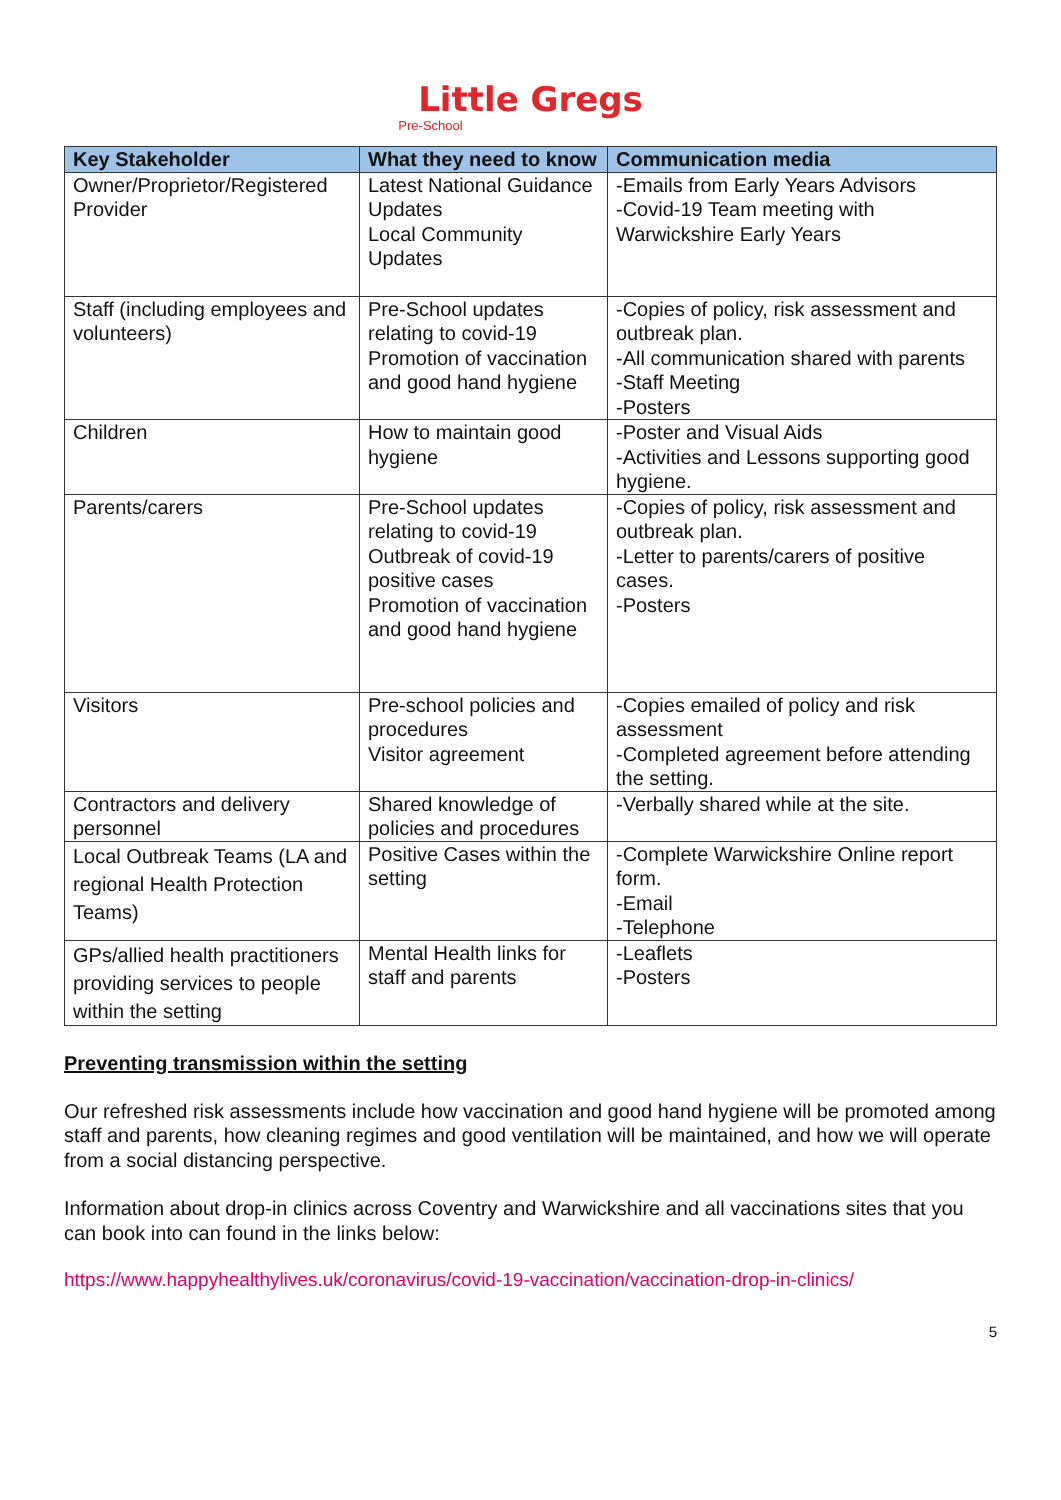Little Gregs
Pre-School
| Key Stakeholder | What they need to know | Communication media |
| --- | --- | --- |
| Owner/Proprietor/Registered Provider | Latest National Guidance Updates Local Community Updates | -Emails from Early Years Advisors -Covid-19 Team meeting with Warwickshire Early Years |
| Staff (including employees and volunteers) | Pre-School updates relating to covid-19 Promotion of vaccination and good hand hygiene | -Copies of policy, risk assessment and outbreak plan. -All communication shared with parents -Staff Meeting -Posters |
| Children | How to maintain good hygiene | -Poster and Visual Aids -Activities and Lessons supporting good hygiene. |
| Parents/carers | Pre-School updates relating to covid-19 Outbreak of covid-19 positive cases Promotion of vaccination and good hand hygiene | -Copies of policy, risk assessment and outbreak plan. -Letter to parents/carers of positive cases. -Posters |
| Visitors | Pre-school policies and procedures Visitor agreement | -Copies emailed of policy and risk assessment -Completed agreement before attending the setting. |
| Contractors and delivery personnel | Shared knowledge of policies and procedures | -Verbally shared while at the site. |
| Local Outbreak Teams (LA and regional Health Protection Teams) | Positive Cases within the setting | -Complete Warwickshire Online report form. -Email -Telephone |
| GPs/allied health practitioners providing services to people within the setting | Mental Health links for staff and parents | -Leaflets -Posters |
Preventing transmission within the setting
Our refreshed risk assessments include how vaccination and good hand hygiene will be promoted among staff and parents, how cleaning regimes and good ventilation will be maintained, and how we will operate from a social distancing perspective.
Information about drop-in clinics across Coventry and Warwickshire and all vaccinations sites that you can book into can found in the links below:
https://www.happyhealthylives.uk/coronavirus/covid-19-vaccination/vaccination-drop-in-clinics/
5